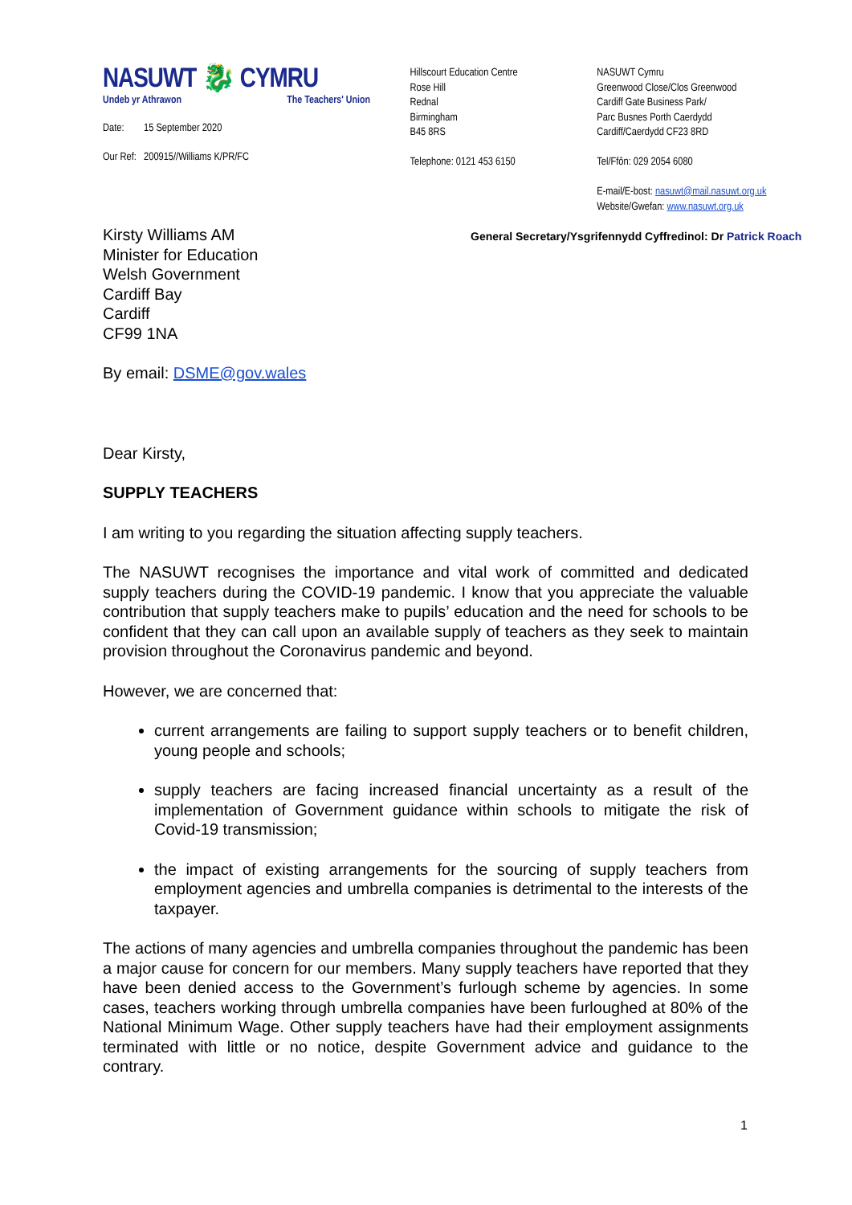NASUWT 🐉 CYMRU
Undeb yr Athrawon The Teachers' Union
Date: 15 September 2020
Our Ref: 200915//Williams K/PR/FC
Hillscourt Education Centre
Rose Hill
Rednal
Birmingham
B45 8RS
Telephone: 0121 453 6150
NASUWT Cymru
Greenwood Close/Clos Greenwood
Cardiff Gate Business Park/
Parc Busnes Porth Caerdydd
Cardiff/Caerdydd CF23 8RD
Tel/Ffôn: 029 2054 6080
E-mail/E-bost: nasuwt@mail.nasuwt.org.uk
Website/Gwefan: www.nasuwt.org.uk
General Secretary/Ysgrifennydd Cyffredinol: Dr Patrick Roach
Kirsty Williams AM
Minister for Education
Welsh Government
Cardiff Bay
Cardiff
CF99 1NA
By email: DSME@gov.wales
Dear Kirsty,
SUPPLY TEACHERS
I am writing to you regarding the situation affecting supply teachers.
The NASUWT recognises the importance and vital work of committed and dedicated supply teachers during the COVID-19 pandemic. I know that you appreciate the valuable contribution that supply teachers make to pupils’ education and the need for schools to be confident that they can call upon an available supply of teachers as they seek to maintain provision throughout the Coronavirus pandemic and beyond.
However, we are concerned that:
current arrangements are failing to support supply teachers or to benefit children, young people and schools;
supply teachers are facing increased financial uncertainty as a result of the implementation of Government guidance within schools to mitigate the risk of Covid-19 transmission;
the impact of existing arrangements for the sourcing of supply teachers from employment agencies and umbrella companies is detrimental to the interests of the taxpayer.
The actions of many agencies and umbrella companies throughout the pandemic has been a major cause for concern for our members. Many supply teachers have reported that they have been denied access to the Government’s furlough scheme by agencies. In some cases, teachers working through umbrella companies have been furloughed at 80% of the National Minimum Wage. Other supply teachers have had their employment assignments terminated with little or no notice, despite Government advice and guidance to the contrary.
1